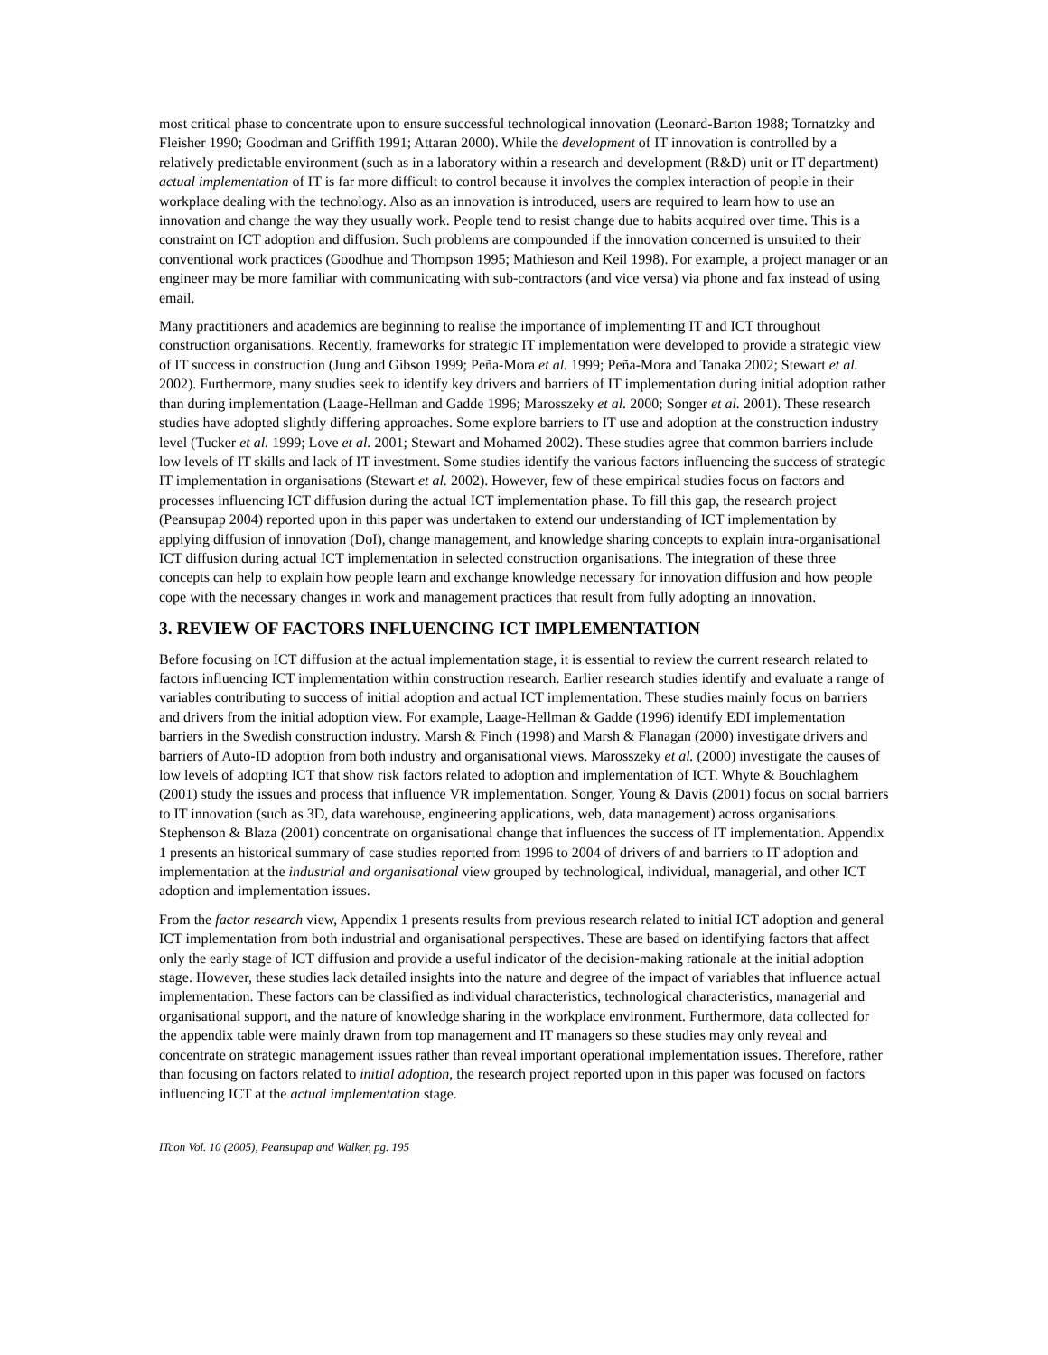most critical phase to concentrate upon to ensure successful technological innovation (Leonard-Barton 1988; Tornatzky and Fleisher 1990; Goodman and Griffith 1991; Attaran 2000). While the development of IT innovation is controlled by a relatively predictable environment (such as in a laboratory within a research and development (R&D) unit or IT department) actual implementation of IT is far more difficult to control because it involves the complex interaction of people in their workplace dealing with the technology. Also as an innovation is introduced, users are required to learn how to use an innovation and change the way they usually work. People tend to resist change due to habits acquired over time. This is a constraint on ICT adoption and diffusion. Such problems are compounded if the innovation concerned is unsuited to their conventional work practices (Goodhue and Thompson 1995; Mathieson and Keil 1998). For example, a project manager or an engineer may be more familiar with communicating with sub-contractors (and vice versa) via phone and fax instead of using email.
Many practitioners and academics are beginning to realise the importance of implementing IT and ICT throughout construction organisations. Recently, frameworks for strategic IT implementation were developed to provide a strategic view of IT success in construction (Jung and Gibson 1999; Peña-Mora et al. 1999; Peña-Mora and Tanaka 2002; Stewart et al. 2002). Furthermore, many studies seek to identify key drivers and barriers of IT implementation during initial adoption rather than during implementation (Laage-Hellman and Gadde 1996; Marosszeky et al. 2000; Songer et al. 2001). These research studies have adopted slightly differing approaches. Some explore barriers to IT use and adoption at the construction industry level (Tucker et al. 1999; Love et al. 2001; Stewart and Mohamed 2002). These studies agree that common barriers include low levels of IT skills and lack of IT investment. Some studies identify the various factors influencing the success of strategic IT implementation in organisations (Stewart et al. 2002). However, few of these empirical studies focus on factors and processes influencing ICT diffusion during the actual ICT implementation phase. To fill this gap, the research project (Peansupap 2004) reported upon in this paper was undertaken to extend our understanding of ICT implementation by applying diffusion of innovation (DoI), change management, and knowledge sharing concepts to explain intra-organisational ICT diffusion during actual ICT implementation in selected construction organisations. The integration of these three concepts can help to explain how people learn and exchange knowledge necessary for innovation diffusion and how people cope with the necessary changes in work and management practices that result from fully adopting an innovation.
3. REVIEW OF FACTORS INFLUENCING ICT IMPLEMENTATION
Before focusing on ICT diffusion at the actual implementation stage, it is essential to review the current research related to factors influencing ICT implementation within construction research. Earlier research studies identify and evaluate a range of variables contributing to success of initial adoption and actual ICT implementation. These studies mainly focus on barriers and drivers from the initial adoption view. For example, Laage-Hellman & Gadde (1996) identify EDI implementation barriers in the Swedish construction industry. Marsh & Finch (1998) and Marsh & Flanagan (2000) investigate drivers and barriers of Auto-ID adoption from both industry and organisational views. Marosszeky et al. (2000) investigate the causes of low levels of adopting ICT that show risk factors related to adoption and implementation of ICT. Whyte & Bouchlaghem (2001) study the issues and process that influence VR implementation. Songer, Young & Davis (2001) focus on social barriers to IT innovation (such as 3D, data warehouse, engineering applications, web, data management) across organisations. Stephenson & Blaza (2001) concentrate on organisational change that influences the success of IT implementation. Appendix 1 presents an historical summary of case studies reported from 1996 to 2004 of drivers of and barriers to IT adoption and implementation at the industrial and organisational view grouped by technological, individual, managerial, and other ICT adoption and implementation issues.
From the factor research view, Appendix 1 presents results from previous research related to initial ICT adoption and general ICT implementation from both industrial and organisational perspectives. These are based on identifying factors that affect only the early stage of ICT diffusion and provide a useful indicator of the decision-making rationale at the initial adoption stage. However, these studies lack detailed insights into the nature and degree of the impact of variables that influence actual implementation. These factors can be classified as individual characteristics, technological characteristics, managerial and organisational support, and the nature of knowledge sharing in the workplace environment. Furthermore, data collected for the appendix table were mainly drawn from top management and IT managers so these studies may only reveal and concentrate on strategic management issues rather than reveal important operational implementation issues. Therefore, rather than focusing on factors related to initial adoption, the research project reported upon in this paper was focused on factors influencing ICT at the actual implementation stage.
ITcon Vol. 10 (2005), Peansupap and Walker, pg. 195